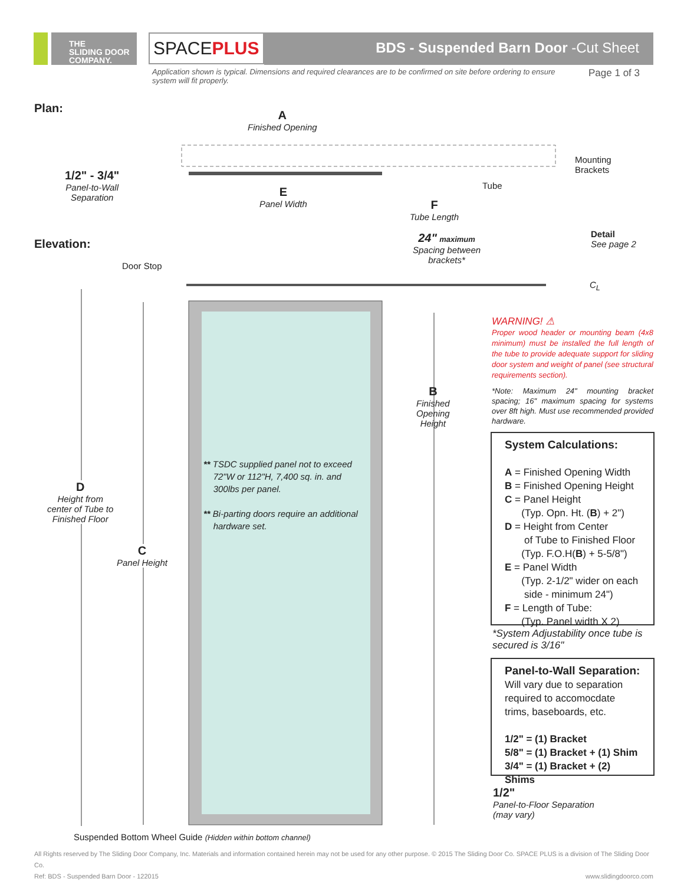THE
SLIDING DOOR
COMPANY.
SPACEPLUS
BDS - Suspended Barn Door -Cut Sheet
Application shown is typical. Dimensions and required clearances are to be confirmed on site before ordering to ensure system will fit properly. Page 1 of 3
Plan:
A
Finished Opening
1/2" - 3/4"
Panel-to-Wall
Separation
E
Panel Width
F
Tube Length
Mounting
Brackets
Tube
Elevation:
24" maximum
Spacing between
brackets*
Detail
See page 2
Door Stop
C<sub>L</sub>
B
Finished
Opening
Height
D
Height from
center of Tube to
Finished Floor
C
Panel Height
** TSDC supplied panel not to exceed
72"W or 112"H, 7,400 sq. in. and
300lbs per panel.
** Bi-parting doors require an additional
hardware set.
WARNING! ⚠
Proper wood header or mounting beam (4x8 minimum) must be installed the full length of the tube to provide adequate support for sliding door system and weight of panel (see structural requirements section).
*Note: Maximum 24" mounting bracket spacing; 16" maximum spacing for systems over 8ft high. Must use recommended provided hardware.
System Calculations:
A = Finished Opening Width
B = Finished Opening Height
C = Panel Height
(Typ. Opn. Ht. (B) + 2")
D = Height from Center
of Tube to Finished Floor
(Typ. F.O.H(B) + 5-5/8")
E = Panel Width
(Typ. 2-1/2" wider on each
side - minimum 24")
F = Length of Tube:
(Typ. Panel width X 2)
*System Adjustability once tube is
secured is 3/16"
Panel-to-Wall Separation:
Will vary due to separation required to accomocdate trims, baseboards, etc.
1/2" = (1) Bracket
5/8" = (1) Bracket + (1) Shim
3/4" = (1) Bracket + (2) Shims
1/2"
Panel-to-Floor Separation
(may vary)
Suspended Bottom Wheel Guide (Hidden within bottom channel)
All Rights reserved by The Sliding Door Company, Inc. Materials and information contained herein may not be used for any other purpose. © 2015 The Sliding Door Co. SPACE PLUS is a division of The Sliding Door Co.
Ref: BDS - Suspended Barn Door - 122015 www.slidingdoorco.com